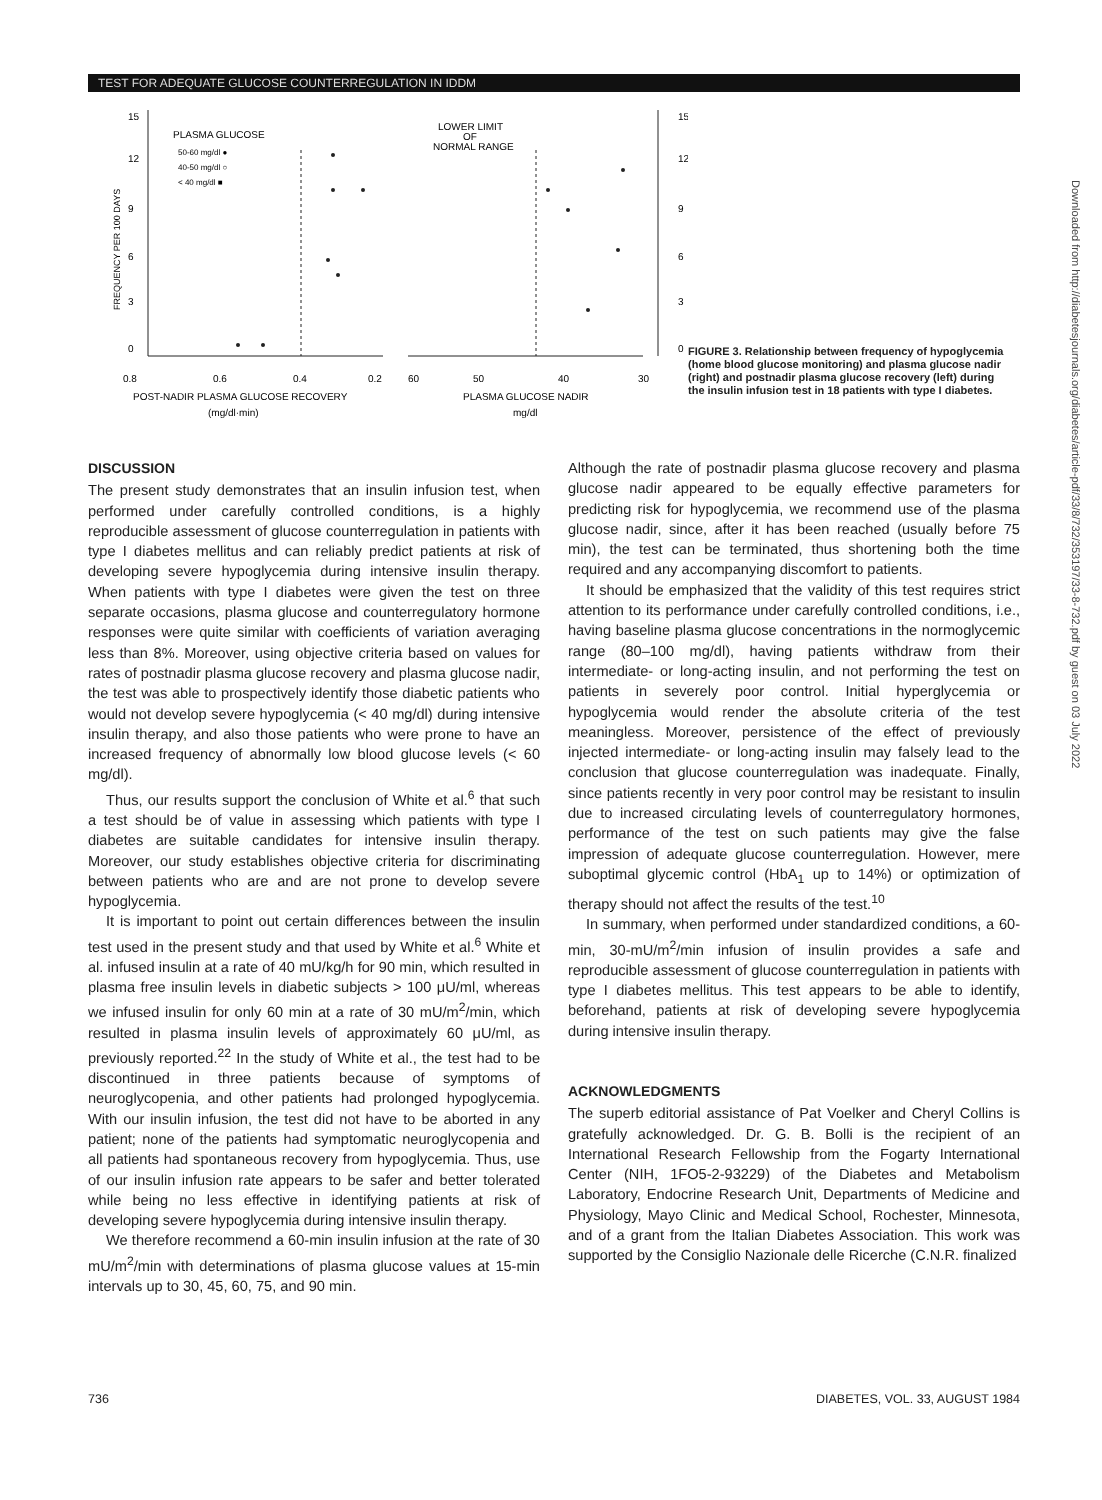TEST FOR ADEQUATE GLUCOSE COUNTERREGULATION IN IDDM
15
12
9
6
3
0
15
12
9
6
3
0
FREQUENCY PER 100 DAYS
PLASMA GLUCOSE
50-60 mg/dl ●
40-50 mg/dl ○
< 40 mg/dl ■
LOWER LIMIT
OF
NORMAL RANGE
0.8
0.6
0.4
0.2
60
50
40
30
POST-NADIR PLASMA GLUCOSE RECOVERY
(mg/dl·min)
PLASMA GLUCOSE NADIR
mg/dl
FIGURE 3. Relationship between frequency of hypoglycemia (home blood glucose monitoring) and plasma glucose nadir (right) and postnadir plasma glucose recovery (left) during the insulin infusion test in 18 patients with type I diabetes.
DISCUSSION
The present study demonstrates that an insulin infusion test, when performed under carefully controlled conditions, is a highly reproducible assessment of glucose counterregulation in patients with type I diabetes mellitus and can reliably predict patients at risk of developing severe hypoglycemia during intensive insulin therapy. When patients with type I diabetes were given the test on three separate occasions, plasma glucose and counterregulatory hormone responses were quite similar with coefficients of variation averaging less than 8%. Moreover, using objective criteria based on values for rates of postnadir plasma glucose recovery and plasma glucose nadir, the test was able to prospectively identify those diabetic patients who would not develop severe hypoglycemia (< 40 mg/dl) during intensive insulin therapy, and also those patients who were prone to have an increased frequency of abnormally low blood glucose levels (< 60 mg/dl).
Thus, our results support the conclusion of White et al.<sup>6</sup> that such a test should be of value in assessing which patients with type I diabetes are suitable candidates for intensive insulin therapy. Moreover, our study establishes objective criteria for discriminating between patients who are and are not prone to develop severe hypoglycemia.
It is important to point out certain differences between the insulin test used in the present study and that used by White et al.<sup>6</sup> White et al. infused insulin at a rate of 40 mU/kg/h for 90 min, which resulted in plasma free insulin levels in diabetic subjects > 100 μU/ml, whereas we infused insulin for only 60 min at a rate of 30 mU/m<sup>2</sup>/min, which resulted in plasma insulin levels of approximately 60 μU/ml, as previously reported.<sup>22</sup> In the study of White et al., the test had to be discontinued in three patients because of symptoms of neuroglycopenia, and other patients had prolonged hypoglycemia. With our insulin infusion, the test did not have to be aborted in any patient; none of the patients had symptomatic neuroglycopenia and all patients had spontaneous recovery from hypoglycemia. Thus, use of our insulin infusion rate appears to be safer and better tolerated while being no less effective in identifying patients at risk of developing severe hypoglycemia during intensive insulin therapy.
We therefore recommend a 60-min insulin infusion at the rate of 30 mU/m<sup>2</sup>/min with determinations of plasma glucose values at 15-min intervals up to 30, 45, 60, 75, and 90 min.
Although the rate of postnadir plasma glucose recovery and plasma glucose nadir appeared to be equally effective parameters for predicting risk for hypoglycemia, we recommend use of the plasma glucose nadir, since, after it has been reached (usually before 75 min), the test can be terminated, thus shortening both the time required and any accompanying discomfort to patients.
It should be emphasized that the validity of this test requires strict attention to its performance under carefully controlled conditions, i.e., having baseline plasma glucose concentrations in the normoglycemic range (80–100 mg/dl), having patients withdraw from their intermediate- or long-acting insulin, and not performing the test on patients in severely poor control. Initial hyperglycemia or hypoglycemia would render the absolute criteria of the test meaningless. Moreover, persistence of the effect of previously injected intermediate- or long-acting insulin may falsely lead to the conclusion that glucose counterregulation was inadequate. Finally, since patients recently in very poor control may be resistant to insulin due to increased circulating levels of counterregulatory hormones, performance of the test on such patients may give the false impression of adequate glucose counterregulation. However, mere suboptimal glycemic control (HbA<sub>1</sub> up to 14%) or optimization of therapy should not affect the results of the test.<sup>10</sup>
In summary, when performed under standardized conditions, a 60-min, 30-mU/m<sup>2</sup>/min infusion of insulin provides a safe and reproducible assessment of glucose counterregulation in patients with type I diabetes mellitus. This test appears to be able to identify, beforehand, patients at risk of developing severe hypoglycemia during intensive insulin therapy.
ACKNOWLEDGMENTS
The superb editorial assistance of Pat Voelker and Cheryl Collins is gratefully acknowledged. Dr. G. B. Bolli is the recipient of an International Research Fellowship from the Fogarty International Center (NIH, 1FO5-2-93229) of the Diabetes and Metabolism Laboratory, Endocrine Research Unit, Departments of Medicine and Physiology, Mayo Clinic and Medical School, Rochester, Minnesota, and of a grant from the Italian Diabetes Association. This work was supported by the Consiglio Nazionale delle Ricerche (C.N.R. finalized
736 DIABETES, VOL. 33, AUGUST 1984
Downloaded from http://diabetesjournals.org/diabetes/article-pdf/33/8/732/353197/33-8-732.pdf by guest on 03 July 2022